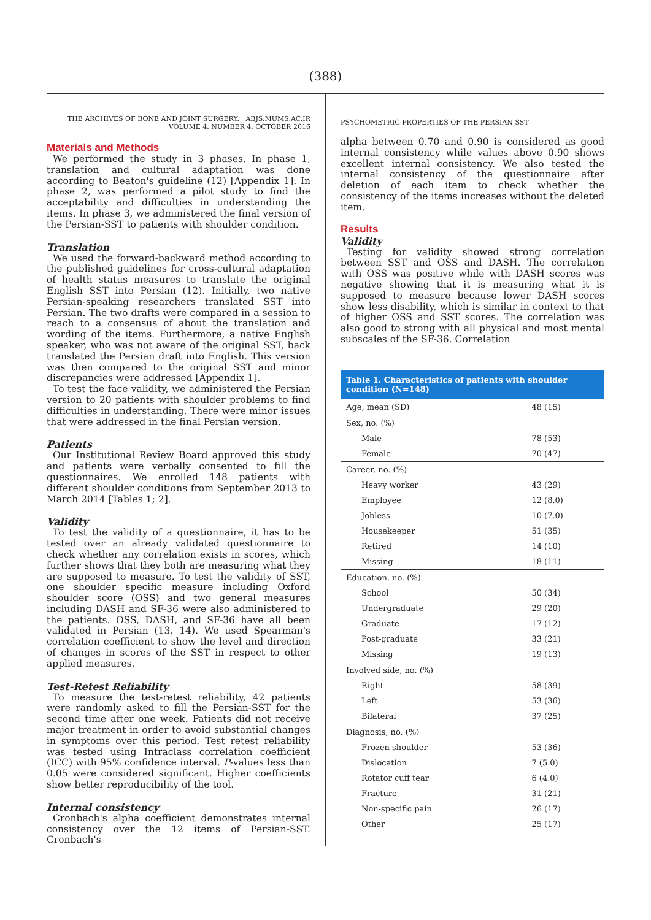(388)
THE ARCHIVES OF BONE AND JOINT SURGERY. ABJS.MUMS.AC.IR
VOLUME 4. NUMBER 4. OCTOBER 2016
Materials and Methods
We performed the study in 3 phases. In phase 1, translation and cultural adaptation was done according to Beaton's guideline (12) [Appendix 1]. In phase 2, was performed a pilot study to find the acceptability and difficulties in understanding the items. In phase 3, we administered the final version of the Persian-SST to patients with shoulder condition.
Translation
We used the forward-backward method according to the published guidelines for cross-cultural adaptation of health status measures to translate the original English SST into Persian (12). Initially, two native Persian-speaking researchers translated SST into Persian. The two drafts were compared in a session to reach to a consensus of about the translation and wording of the items. Furthermore, a native English speaker, who was not aware of the original SST, back translated the Persian draft into English. This version was then compared to the original SST and minor discrepancies were addressed [Appendix 1].
To test the face validity, we administered the Persian version to 20 patients with shoulder problems to find difficulties in understanding. There were minor issues that were addressed in the final Persian version.
Patients
Our Institutional Review Board approved this study and patients were verbally consented to fill the questionnaires. We enrolled 148 patients with different shoulder conditions from September 2013 to March 2014 [Tables 1; 2].
Validity
To test the validity of a questionnaire, it has to be tested over an already validated questionnaire to check whether any correlation exists in scores, which further shows that they both are measuring what they are supposed to measure. To test the validity of SST, one shoulder specific measure including Oxford shoulder score (OSS) and two general measures including DASH and SF-36 were also administered to the patients. OSS, DASH, and SF-36 have all been validated in Persian (13, 14). We used Spearman's correlation coefficient to show the level and direction of changes in scores of the SST in respect to other applied measures.
Test-Retest Reliability
To measure the test-retest reliability, 42 patients were randomly asked to fill the Persian-SST for the second time after one week. Patients did not receive major treatment in order to avoid substantial changes in symptoms over this period. Test retest reliability was tested using Intraclass correlation coefficient (ICC) with 95% confidence interval. P-values less than 0.05 were considered significant. Higher coefficients show better reproducibility of the tool.
Internal consistency
Cronbach's alpha coefficient demonstrates internal consistency over the 12 items of Persian-SST. Cronbach's
PSYCHOMETRIC PROPERTIES OF THE PERSIAN SST
alpha between 0.70 and 0.90 is considered as good internal consistency while values above 0.90 shows excellent internal consistency. We also tested the internal consistency of the questionnaire after deletion of each item to check whether the consistency of the items increases without the deleted item.
Results
Validity
Testing for validity showed strong correlation between SST and OSS and DASH. The correlation with OSS was positive while with DASH scores was negative showing that it is measuring what it is supposed to measure because lower DASH scores show less disability, which is similar in context to that of higher OSS and SST scores. The correlation was also good to strong with all physical and most mental subscales of the SF-36. Correlation
| Table 1. Characteristics of patients with shoulder condition (N=148) | |
| --- | --- |
| Age, mean (SD) | 48 (15) |
| Sex, no. (%) | |
| Male | 78 (53) |
| Female | 70 (47) |
| Career, no. (%) | |
| Heavy worker | 43 (29) |
| Employee | 12 (8.0) |
| Jobless | 10 (7.0) |
| Housekeeper | 51 (35) |
| Retired | 14 (10) |
| Missing | 18 (11) |
| Education, no. (%) | |
| School | 50 (34) |
| Undergraduate | 29 (20) |
| Graduate | 17 (12) |
| Post-graduate | 33 (21) |
| Missing | 19 (13) |
| Involved side, no. (%) | |
| Right | 58 (39) |
| Left | 53 (36) |
| Bilateral | 37 (25) |
| Diagnosis, no. (%) | |
| Frozen shoulder | 53 (36) |
| Dislocation | 7 (5.0) |
| Rotator cuff tear | 6 (4.0) |
| Fracture | 31 (21) |
| Non-specific pain | 26 (17) |
| Other | 25 (17) |